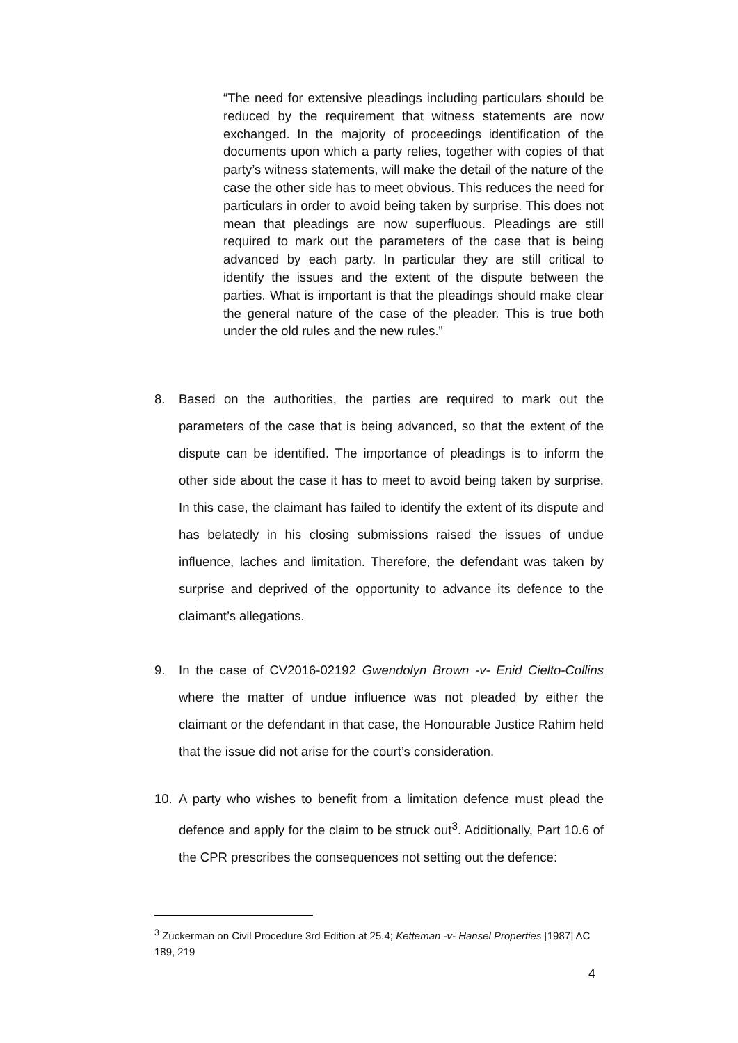“The need for extensive pleadings including particulars should be reduced by the requirement that witness statements are now exchanged. In the majority of proceedings identification of the documents upon which a party relies, together with copies of that party’s witness statements, will make the detail of the nature of the case the other side has to meet obvious. This reduces the need for particulars in order to avoid being taken by surprise. This does not mean that pleadings are now superfluous. Pleadings are still required to mark out the parameters of the case that is being advanced by each party. In particular they are still critical to identify the issues and the extent of the dispute between the parties. What is important is that the pleadings should make clear the general nature of the case of the pleader. This is true both under the old rules and the new rules.”
8. Based on the authorities, the parties are required to mark out the parameters of the case that is being advanced, so that the extent of the dispute can be identified. The importance of pleadings is to inform the other side about the case it has to meet to avoid being taken by surprise. In this case, the claimant has failed to identify the extent of its dispute and has belatedly in his closing submissions raised the issues of undue influence, laches and limitation. Therefore, the defendant was taken by surprise and deprived of the opportunity to advance its defence to the claimant’s allegations.
9. In the case of CV2016-02192 Gwendolyn Brown -v- Enid Cielto-Collins where the matter of undue influence was not pleaded by either the claimant or the defendant in that case, the Honourable Justice Rahim held that the issue did not arise for the court’s consideration.
10. A party who wishes to benefit from a limitation defence must plead the defence and apply for the claim to be struck out<sup>3</sup>. Additionally, Part 10.6 of the CPR prescribes the consequences not setting out the defence:
<sup>3</sup> Zuckerman on Civil Procedure 3rd Edition at 25.4; Ketteman -v- Hansel Properties [1987] AC 189, 219
4